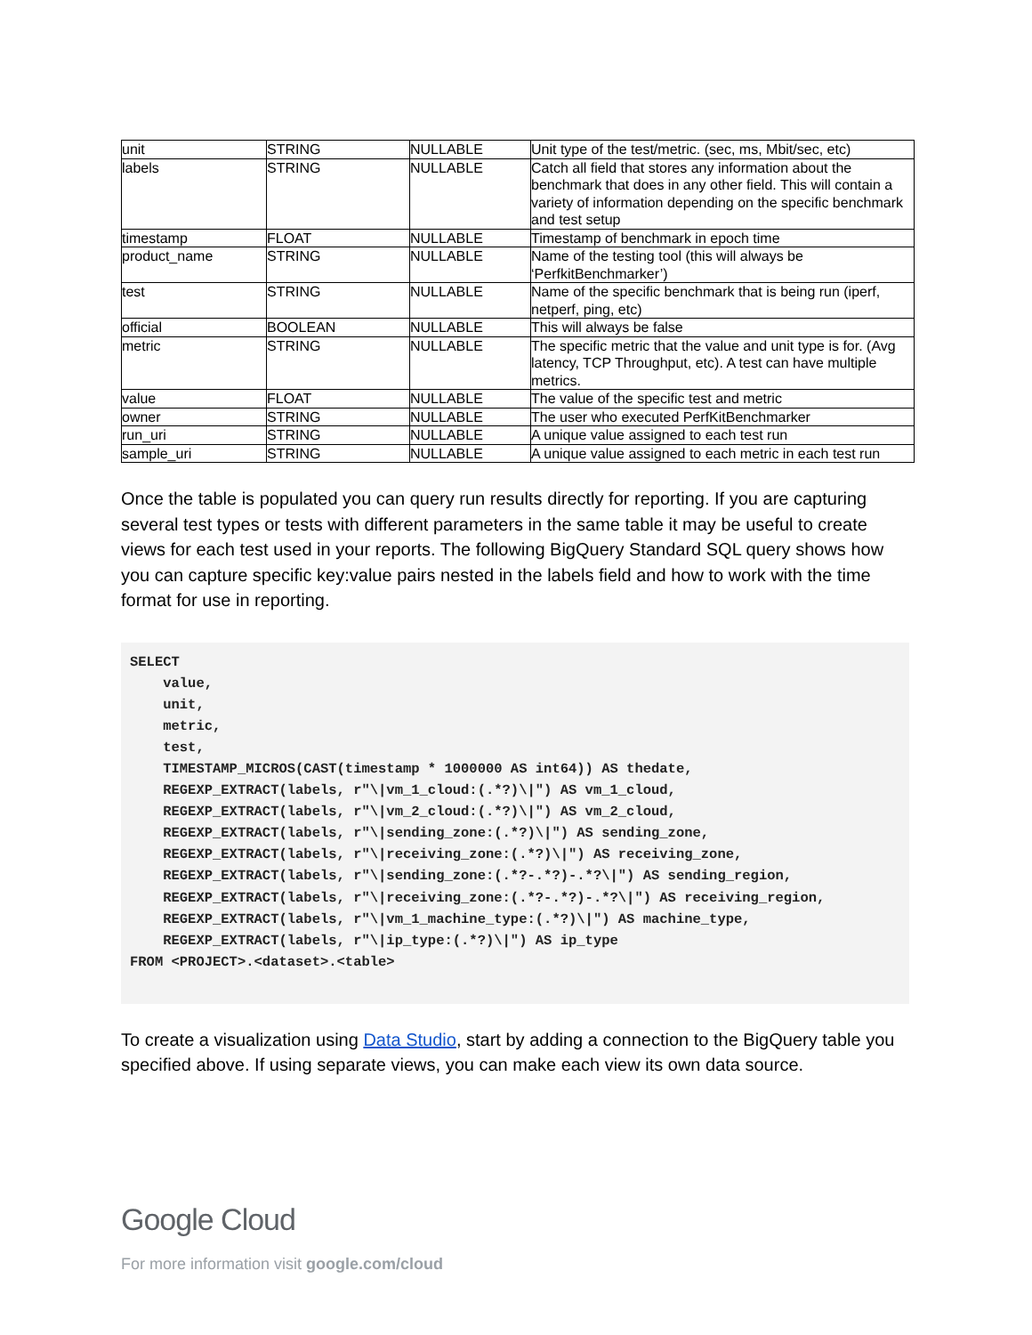| unit | STRING | NULLABLE | Unit type of the test/metric. (sec, ms, Mbit/sec, etc) |
| labels | STRING | NULLABLE | Catch all field that stores any information about the benchmark that does in any other field. This will contain a variety of information depending on the specific benchmark and test setup |
| timestamp | FLOAT | NULLABLE | Timestamp of benchmark in epoch time |
| product_name | STRING | NULLABLE | Name of the testing tool (this will always be ‘PerfkitBenchmarker’) |
| test | STRING | NULLABLE | Name of the specific benchmark that is being run (iperf, netperf, ping, etc) |
| official | BOOLEAN | NULLABLE | This will always be false |
| metric | STRING | NULLABLE | The specific metric that the value and unit type is for. (Avg latency, TCP Throughput, etc). A test can have multiple metrics. |
| value | FLOAT | NULLABLE | The value of the specific test and metric |
| owner | STRING | NULLABLE | The user who executed PerfKitBenchmarker |
| run_uri | STRING | NULLABLE | A unique value assigned to each test run |
| sample_uri | STRING | NULLABLE | A unique value assigned to each metric in each test run |
Once the table is populated you can query run results directly for reporting. If you are capturing several test types or tests with different parameters in the same table it may be useful to create views for each test used in your reports. The following BigQuery Standard SQL query shows how you can capture specific key:value pairs nested in the labels field and how to work with the time format for use in reporting.
SELECT
    value,
    unit,
    metric,
    test,
    TIMESTAMP_MICROS(CAST(timestamp * 1000000 AS int64)) AS thedate,
    REGEXP_EXTRACT(labels, r"\|vm_1_cloud:(.*?)\|") AS vm_1_cloud,
    REGEXP_EXTRACT(labels, r"\|vm_2_cloud:(.*?)\|") AS vm_2_cloud,
    REGEXP_EXTRACT(labels, r"\|sending_zone:(.*?)\|") AS sending_zone,
    REGEXP_EXTRACT(labels, r"\|receiving_zone:(.*?)\|") AS receiving_zone,
    REGEXP_EXTRACT(labels, r"\|sending_zone:(.*?-.*?)-.*?\|") AS sending_region,
    REGEXP_EXTRACT(labels, r"\|receiving_zone:(.*?-.*?)-.*?\|") AS receiving_region,
    REGEXP_EXTRACT(labels, r"\|vm_1_machine_type:(.*?)\|") AS machine_type,
    REGEXP_EXTRACT(labels, r"\|ip_type:(.*?)\|") AS ip_type
FROM <PROJECT>.<dataset>.<table>
To create a visualization using Data Studio, start by adding a connection to the BigQuery table you specified above. If using separate views, you can make each view its own data source.
Google Cloud
For more information visit google.com/cloud